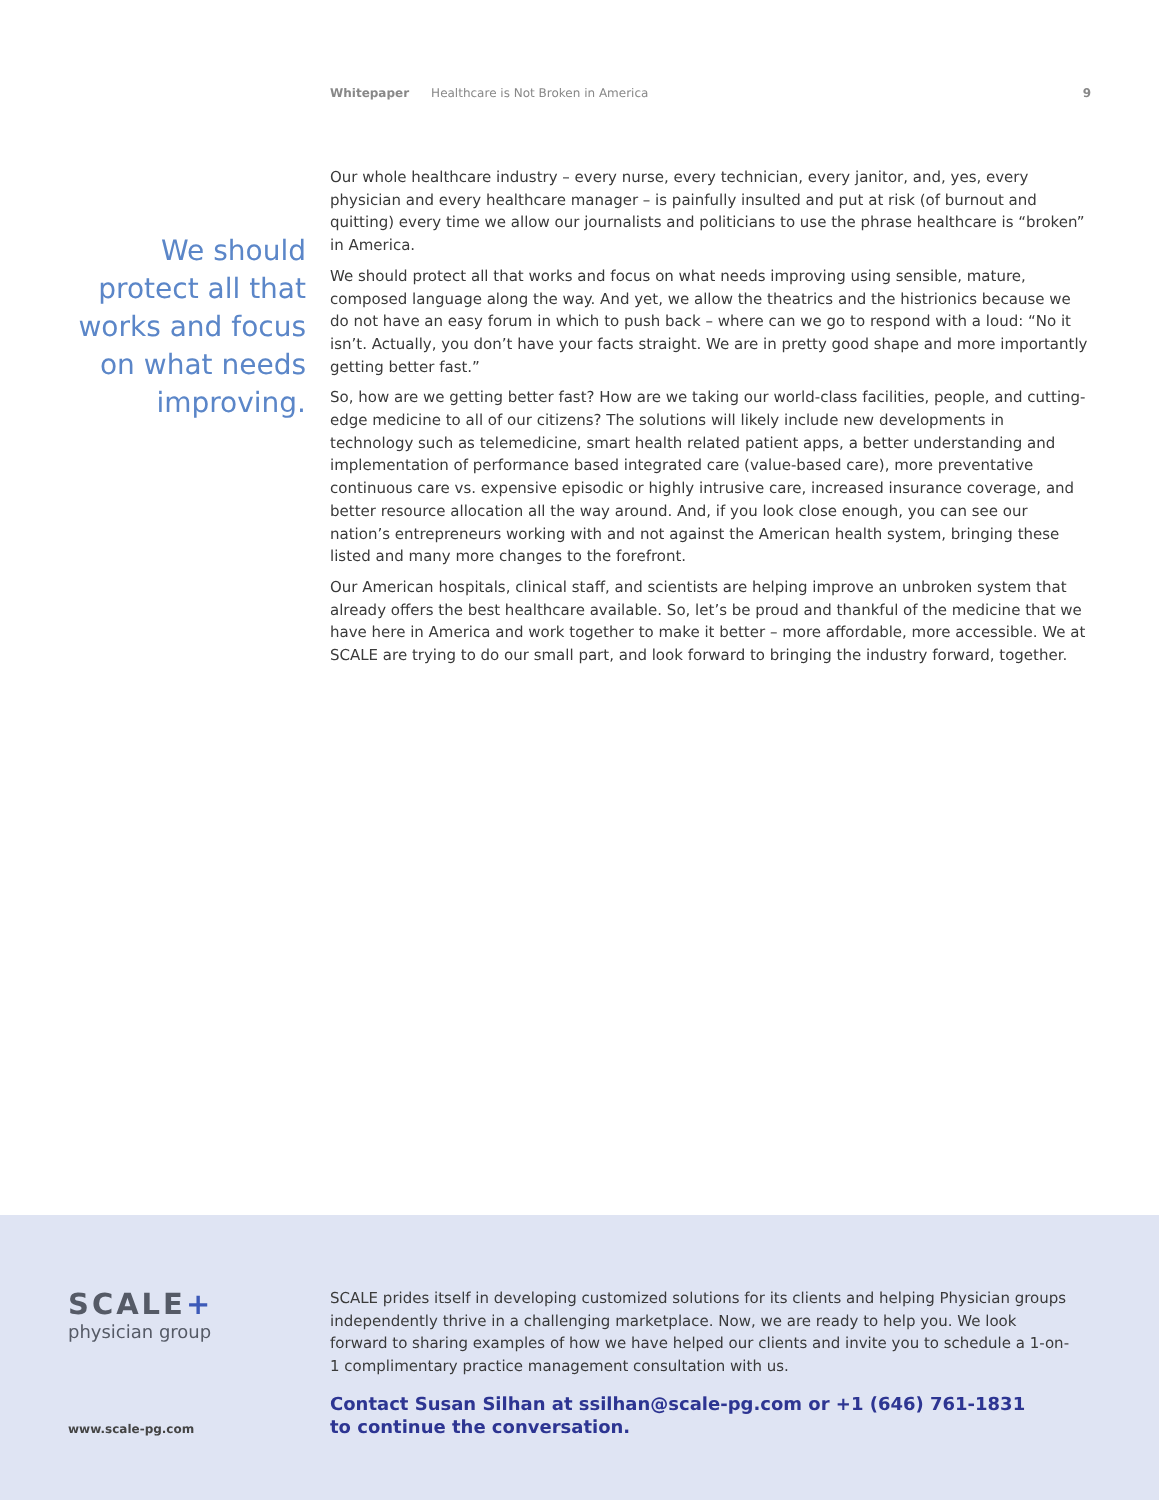Whitepaper Healthcare is Not Broken in America 9
We should protect all that works and focus on what needs improving.
Our whole healthcare industry – every nurse, every technician, every janitor, and, yes, every physician and every healthcare manager – is painfully insulted and put at risk (of burnout and quitting) every time we allow our journalists and politicians to use the phrase healthcare is “broken” in America.
We should protect all that works and focus on what needs improving using sensible, mature, composed language along the way. And yet, we allow the theatrics and the histrionics because we do not have an easy forum in which to push back – where can we go to respond with a loud: “No it isn’t. Actually, you don’t have your facts straight. We are in pretty good shape and more importantly getting better fast.”
So, how are we getting better fast? How are we taking our world-class facilities, people, and cutting-edge medicine to all of our citizens? The solutions will likely include new developments in technology such as telemedicine, smart health related patient apps, a better understanding and implementation of performance based integrated care (value-based care), more preventative continuous care vs. expensive episodic or highly intrusive care, increased insurance coverage, and better resource allocation all the way around. And, if you look close enough, you can see our nation’s entrepreneurs working with and not against the American health system, bringing these listed and many more changes to the forefront.
Our American hospitals, clinical staff, and scientists are helping improve an unbroken system that already offers the best healthcare available. So, let’s be proud and thankful of the medicine that we have here in America and work together to make it better – more affordable, more accessible. We at SCALE are trying to do our small part, and look forward to bringing the industry forward, together.
SCALE+
physician group
www.scale-pg.com
SCALE prides itself in developing customized solutions for its clients and helping Physician groups independently thrive in a challenging marketplace. Now, we are ready to help you. We look forward to sharing examples of how we have helped our clients and invite you to schedule a 1-on-1 complimentary practice management consultation with us.
Contact Susan Silhan at ssilhan@scale-pg.com or +1 (646) 761-1831
to continue the conversation.